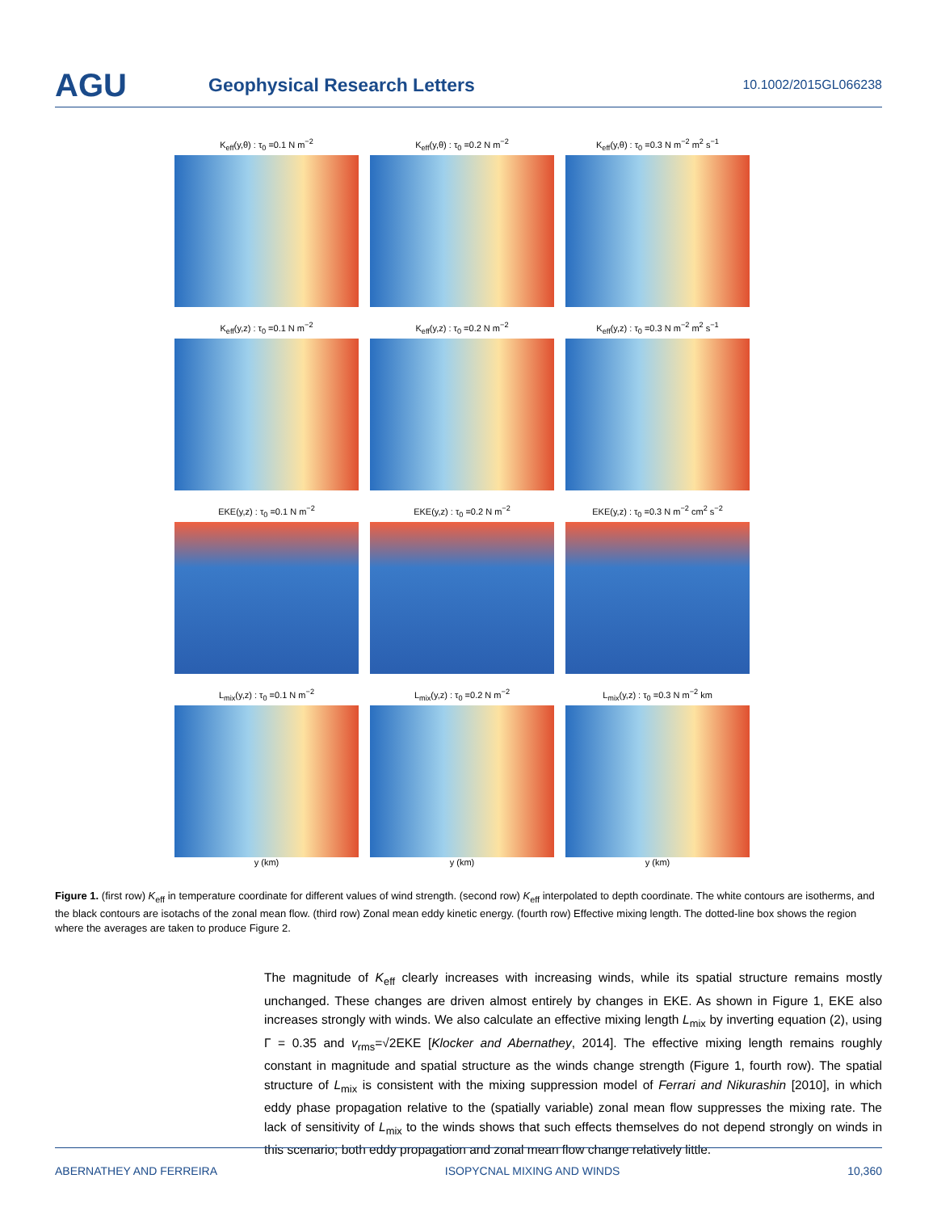AGU
Geophysical Research Letters
10.1002/2015GL066238
K<sub>eff</sub>(y,θ) : τ<sub>0</sub> =0.1 N m<sup>−2</sup>
K<sub>eff</sub>(y,θ) : τ<sub>0</sub> =0.2 N m<sup>−2</sup>
K<sub>eff</sub>(y,θ) : τ<sub>0</sub> =0.3 N m<sup>−2</sup> m<sup>2</sup> s<sup>−1</sup>
K<sub>eff</sub>(y,z) : τ<sub>0</sub> =0.1 N m<sup>−2</sup>
K<sub>eff</sub>(y,z) : τ<sub>0</sub> =0.2 N m<sup>−2</sup>
K<sub>eff</sub>(y,z) : τ<sub>0</sub> =0.3 N m<sup>−2</sup> m<sup>2</sup> s<sup>−1</sup>
EKE(y,z) : τ<sub>0</sub> =0.1 N m<sup>−2</sup>
EKE(y,z) : τ<sub>0</sub> =0.2 N m<sup>−2</sup>
EKE(y,z) : τ<sub>0</sub> =0.3 N m<sup>−2</sup> cm<sup>2</sup> s<sup>−2</sup>
L<sub>mix</sub>(y,z) : τ<sub>0</sub> =0.1 N m<sup>−2</sup>
y (km)
L<sub>mix</sub>(y,z) : τ<sub>0</sub> =0.2 N m<sup>−2</sup>
y (km)
L<sub>mix</sub>(y,z) : τ<sub>0</sub> =0.3 N m<sup>−2</sup> km
y (km)
Figure 1. (first row) K<sub>eff</sub> in temperature coordinate for different values of wind strength. (second row) K<sub>eff</sub> interpolated to depth coordinate. The white contours are isotherms, and the black contours are isotachs of the zonal mean flow. (third row) Zonal mean eddy kinetic energy. (fourth row) Effective mixing length. The dotted-line box shows the region where the averages are taken to produce Figure 2.
The magnitude of K<sub>eff</sub> clearly increases with increasing winds, while its spatial structure remains mostly unchanged. These changes are driven almost entirely by changes in EKE. As shown in Figure 1, EKE also increases strongly with winds. We also calculate an effective mixing length L<sub>mix</sub> by inverting equation (2), using Γ = 0.35 and v<sub>rms</sub>=√2EKE [Klocker and Abernathey, 2014]. The effective mixing length remains roughly constant in magnitude and spatial structure as the winds change strength (Figure 1, fourth row). The spatial structure of L<sub>mix</sub> is consistent with the mixing suppression model of Ferrari and Nikurashin [2010], in which eddy phase propagation relative to the (spatially variable) zonal mean flow suppresses the mixing rate. The lack of sensitivity of L<sub>mix</sub> to the winds shows that such effects themselves do not depend strongly on winds in this scenario; both eddy propagation and zonal mean flow change relatively little.
ABERNATHEY AND FERREIRA ISOPYCNAL MIXING AND WINDS 10,360